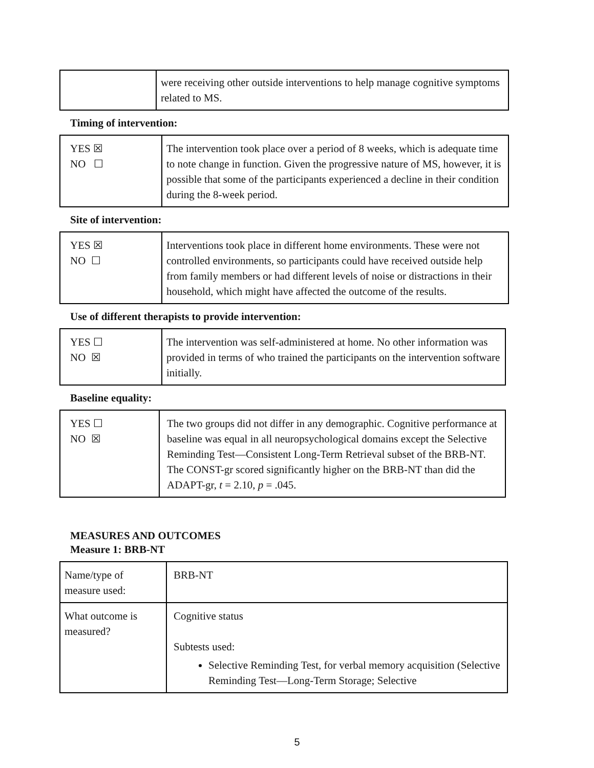| | were receiving other outside interventions to help manage cognitive symptoms related to MS. |
Timing of intervention:
| YES ☒ NO ☐ | The intervention took place over a period of 8 weeks, which is adequate time to note change in function. Given the progressive nature of MS, however, it is possible that some of the participants experienced a decline in their condition during the 8-week period. |
Site of intervention:
| YES ☒ NO ☐ | Interventions took place in different home environments. These were not controlled environments, so participants could have received outside help from family members or had different levels of noise or distractions in their household, which might have affected the outcome of the results. |
Use of different therapists to provide intervention:
| YES ☐ NO ☒ | The intervention was self-administered at home. No other information was provided in terms of who trained the participants on the intervention software initially. |
Baseline equality:
| YES ☐ NO ☒ | The two groups did not differ in any demographic. Cognitive performance at baseline was equal in all neuropsychological domains except the Selective Reminding Test—Consistent Long-Term Retrieval subset of the BRB-NT. The CONST-gr scored significantly higher on the BRB-NT than did the ADAPT-gr, t = 2.10, p = .045. |
MEASURES AND OUTCOMES
Measure 1: BRB-NT
| Name/type of measure used: | BRB-NT |
| What outcome is measured? | Cognitive status Subtests used: Selective Reminding Test, for verbal memory acquisition (Selective Reminding Test—Long-Term Storage; Selective |
5